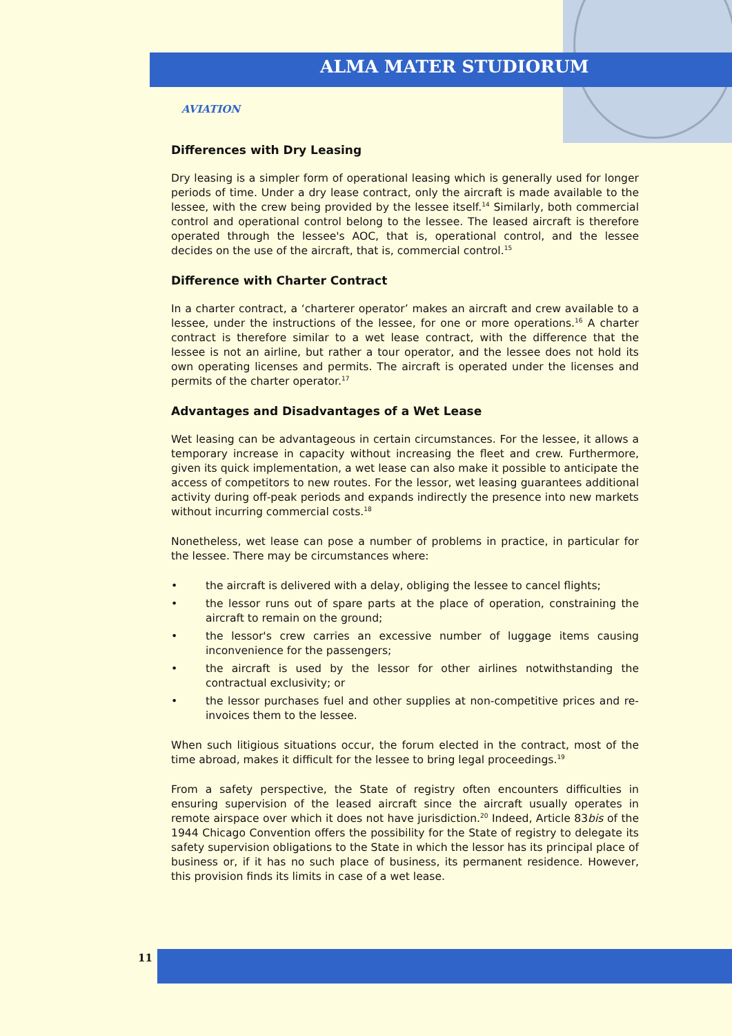ALMA MATER STUDIORUM
AVIATION
Differences with Dry Leasing
Dry leasing is a simpler form of operational leasing which is generally used for longer periods of time. Under a dry lease contract, only the aircraft is made available to the lessee, with the crew being provided by the lessee itself.<sup>14</sup> Similarly, both commercial control and operational control belong to the lessee. The leased aircraft is therefore operated through the lessee's AOC, that is, operational control, and the lessee decides on the use of the aircraft, that is, commercial control.<sup>15</sup>
Difference with Charter Contract
In a charter contract, a ‘charterer operator’ makes an aircraft and crew available to a lessee, under the instructions of the lessee, for one or more operations.<sup>16</sup> A charter contract is therefore similar to a wet lease contract, with the difference that the lessee is not an airline, but rather a tour operator, and the lessee does not hold its own operating licenses and permits. The aircraft is operated under the licenses and permits of the charter operator.<sup>17</sup>
Advantages and Disadvantages of a Wet Lease
Wet leasing can be advantageous in certain circumstances. For the lessee, it allows a temporary increase in capacity without increasing the fleet and crew. Furthermore, given its quick implementation, a wet lease can also make it possible to anticipate the access of competitors to new routes. For the lessor, wet leasing guarantees additional activity during off-peak periods and expands indirectly the presence into new markets without incurring commercial costs.<sup>18</sup>
Nonetheless, wet lease can pose a number of problems in practice, in particular for the lessee. There may be circumstances where:
• the aircraft is delivered with a delay, obliging the lessee to cancel flights;
• the lessor runs out of spare parts at the place of operation, constraining the aircraft to remain on the ground;
• the lessor's crew carries an excessive number of luggage items causing inconvenience for the passengers;
• the aircraft is used by the lessor for other airlines notwithstanding the contractual exclusivity; or
• the lessor purchases fuel and other supplies at non-competitive prices and re-invoices them to the lessee.
When such litigious situations occur, the forum elected in the contract, most of the time abroad, makes it difficult for the lessee to bring legal proceedings.<sup>19</sup>
From a safety perspective, the State of registry often encounters difficulties in ensuring supervision of the leased aircraft since the aircraft usually operates in remote airspace over which it does not have jurisdiction.<sup>20</sup> Indeed, Article 83bis of the 1944 Chicago Convention offers the possibility for the State of registry to delegate its safety supervision obligations to the State in which the lessor has its principal place of business or, if it has no such place of business, its permanent residence. However, this provision finds its limits in case of a wet lease.
11